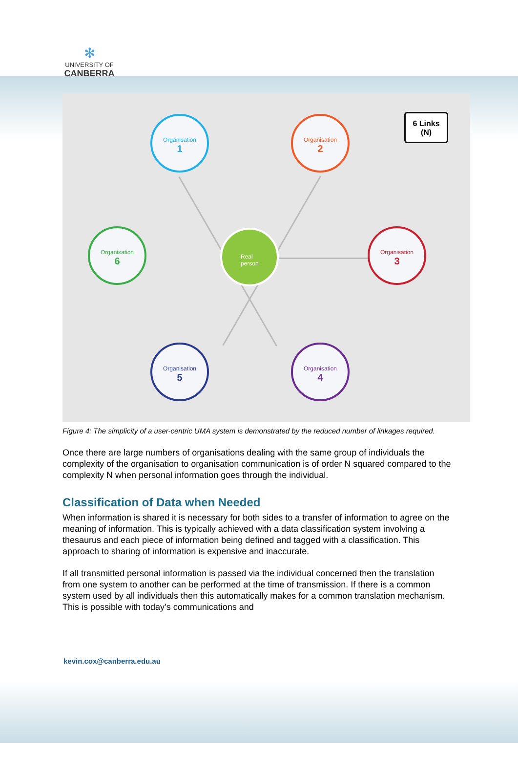✻
UNIVERSITY OF
CANBERRA
Organisation
1
Organisation
2
Organisation
3
Organisation
4
Organisation
5
Organisation
6
Real
person
6 Links
(N)
Figure 4: The simplicity of a user-centric UMA system is demonstrated by the reduced number of linkages required.
Once there are large numbers of organisations dealing with the same group of individuals the complexity of the organisation to organisation communication is of order N squared compared to the complexity N when personal information goes through the individual.
Classification of Data when Needed
When information is shared it is necessary for both sides to a transfer of information to agree on the meaning of information. This is typically achieved with a data classification system involving a thesaurus and each piece of information being defined and tagged with a classification. This approach to sharing of information is expensive and inaccurate.
If all transmitted personal information is passed via the individual concerned then the translation from one system to another can be performed at the time of transmission. If there is a common system used by all individuals then this automatically makes for a common translation mechanism. This is possible with today’s communications and
kevin.cox@canberra.edu.au